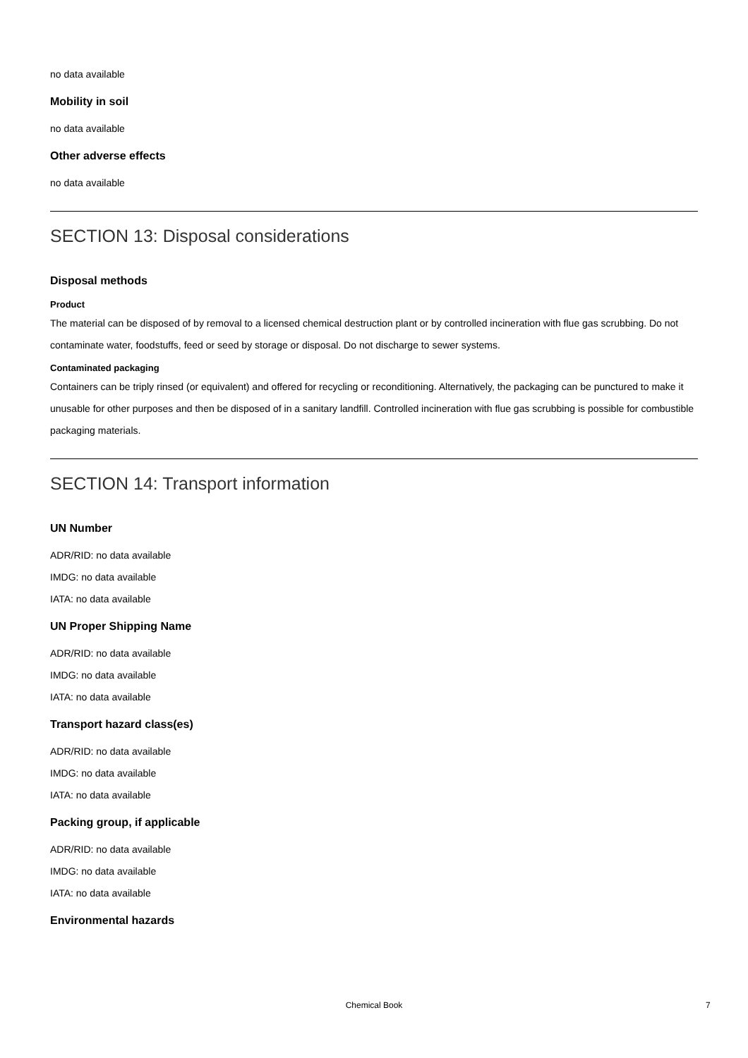no data available
Mobility in soil
no data available
Other adverse effects
no data available
SECTION 13: Disposal considerations
Disposal methods
Product
The material can be disposed of by removal to a licensed chemical destruction plant or by controlled incineration with flue gas scrubbing. Do not contaminate water, foodstuffs, feed or seed by storage or disposal. Do not discharge to sewer systems.
Contaminated packaging
Containers can be triply rinsed (or equivalent) and offered for recycling or reconditioning. Alternatively, the packaging can be punctured to make it unusable for other purposes and then be disposed of in a sanitary landfill. Controlled incineration with flue gas scrubbing is possible for combustible packaging materials.
SECTION 14: Transport information
UN Number
ADR/RID: no data available
IMDG: no data available
IATA: no data available
UN Proper Shipping Name
ADR/RID: no data available
IMDG: no data available
IATA: no data available
Transport hazard class(es)
ADR/RID: no data available
IMDG: no data available
IATA: no data available
Packing group, if applicable
ADR/RID: no data available
IMDG: no data available
IATA: no data available
Environmental hazards
Chemical Book 7